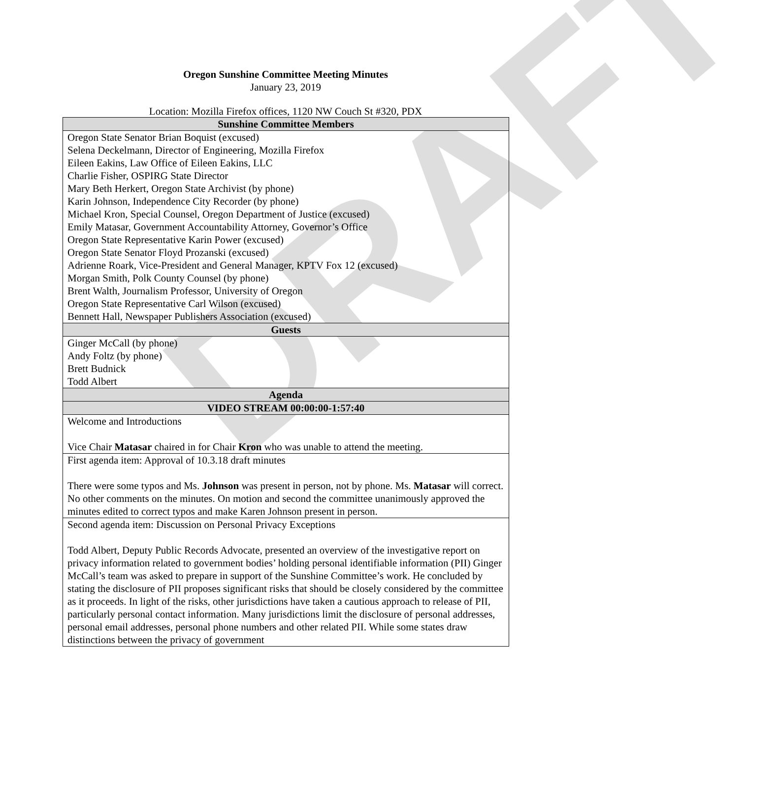DRAFT
Oregon Sunshine Committee Meeting Minutes
January 23, 2019
Location: Mozilla Firefox offices, 1120 NW Couch St #320, PDX
| Sunshine Committee Members |
| --- |
| Oregon State Senator Brian Boquist (excused) Selena Deckelmann, Director of Engineering, Mozilla Firefox Eileen Eakins, Law Office of Eileen Eakins, LLC Charlie Fisher, OSPIRG State Director Mary Beth Herkert, Oregon State Archivist (by phone) Karin Johnson, Independence City Recorder (by phone) Michael Kron, Special Counsel, Oregon Department of Justice (excused) Emily Matasar, Government Accountability Attorney, Governor’s Office Oregon State Representative Karin Power (excused) Oregon State Senator Floyd Prozanski (excused) Adrienne Roark, Vice-President and General Manager, KPTV Fox 12 (excused) Morgan Smith, Polk County Counsel (by phone) Brent Walth, Journalism Professor, University of Oregon Oregon State Representative Carl Wilson (excused) Bennett Hall, Newspaper Publishers Association (excused) |
| Guests |
| Ginger McCall (by phone) Andy Foltz (by phone) Brett Budnick Todd Albert |
| Agenda |
| VIDEO STREAM 00:00:00-1:57:40 |
| Welcome and Introductions Vice Chair Matasar chaired in for Chair Kron who was unable to attend the meeting. |
| First agenda item: Approval of 10.3.18 draft minutes There were some typos and Ms. Johnson was present in person, not by phone. Ms. Matasar will correct. No other comments on the minutes. On motion and second the committee unanimously approved the minutes edited to correct typos and make Karen Johnson present in person. |
| Second agenda item: Discussion on Personal Privacy Exceptions Todd Albert, Deputy Public Records Advocate, presented an overview of the investigative report on privacy information related to government bodies’ holding personal identifiable information (PII) Ginger McCall’s team was asked to prepare in support of the Sunshine Committee’s work. He concluded by stating the disclosure of PII proposes significant risks that should be closely considered by the committee as it proceeds. In light of the risks, other jurisdictions have taken a cautious approach to release of PII, particularly personal contact information. Many jurisdictions limit the disclosure of personal addresses, personal email addresses, personal phone numbers and other related PII. While some states draw distinctions between the privacy of government |